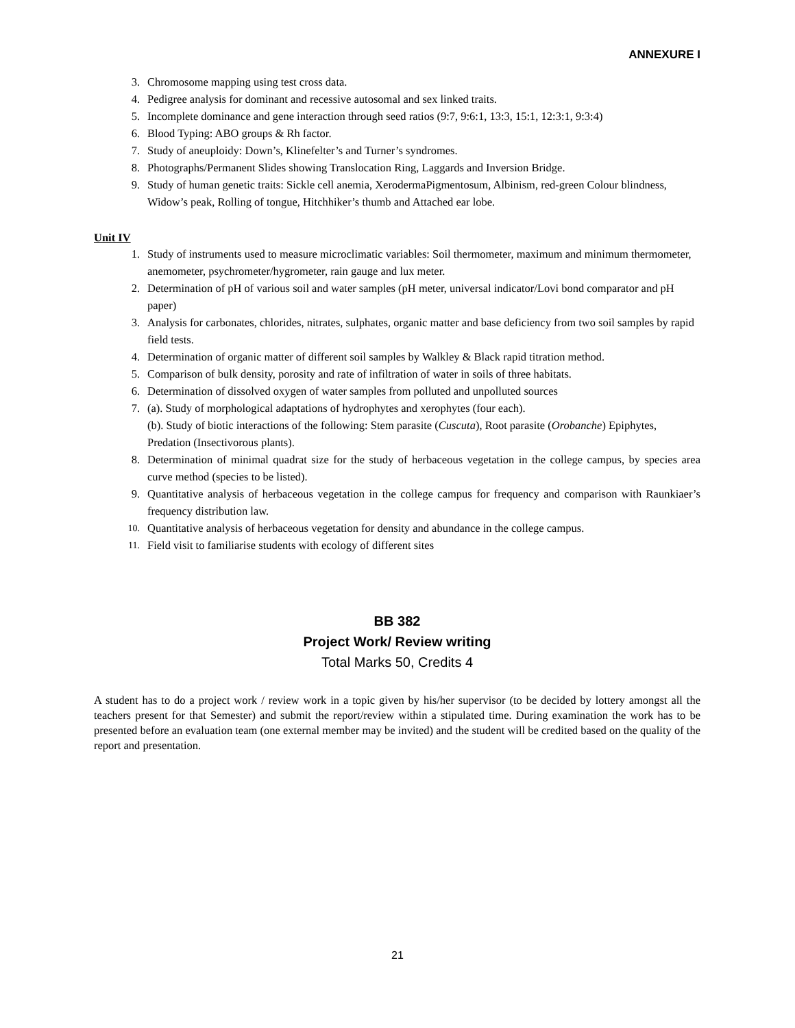ANNEXURE I
3. Chromosome mapping using test cross data.
4. Pedigree analysis for dominant and recessive autosomal and sex linked traits.
5. Incomplete dominance and gene interaction through seed ratios (9:7, 9:6:1, 13:3, 15:1, 12:3:1, 9:3:4)
6. Blood Typing: ABO groups & Rh factor.
7. Study of aneuploidy: Down’s, Klinefelter’s and Turner’s syndromes.
8. Photographs/Permanent Slides showing Translocation Ring, Laggards and Inversion Bridge.
9. Study of human genetic traits: Sickle cell anemia, XerodermaPigmentosum, Albinism, red-green Colour blindness, Widow’s peak, Rolling of tongue, Hitchhiker’s thumb and Attached ear lobe.
Unit IV
1. Study of instruments used to measure microclimatic variables: Soil thermometer, maximum and minimum thermometer, anemometer, psychrometer/hygrometer, rain gauge and lux meter.
2. Determination of pH of various soil and water samples (pH meter, universal indicator/Lovi bond comparator and pH paper)
3. Analysis for carbonates, chlorides, nitrates, sulphates, organic matter and base deficiency from two soil samples by rapid field tests.
4. Determination of organic matter of different soil samples by Walkley & Black rapid titration method.
5. Comparison of bulk density, porosity and rate of infiltration of water in soils of three habitats.
6. Determination of dissolved oxygen of water samples from polluted and unpolluted sources
7. (a). Study of morphological adaptations of hydrophytes and xerophytes (four each).
(b). Study of biotic interactions of the following: Stem parasite (Cuscuta), Root parasite (Orobanche) Epiphytes, Predation (Insectivorous plants).
8. Determination of minimal quadrat size for the study of herbaceous vegetation in the college campus, by species area curve method (species to be listed).
9. Quantitative analysis of herbaceous vegetation in the college campus for frequency and comparison with Raunkiaer’s frequency distribution law.
10. Quantitative analysis of herbaceous vegetation for density and abundance in the college campus.
11. Field visit to familiarise students with ecology of different sites
BB 382
Project Work/ Review writing
Total Marks 50, Credits 4
A student has to do a project work / review work in a topic given by his/her supervisor (to be decided by lottery amongst all the teachers present for that Semester) and submit the report/review within a stipulated time. During examination the work has to be presented before an evaluation team (one external member may be invited) and the student will be credited based on the quality of the report and presentation.
21